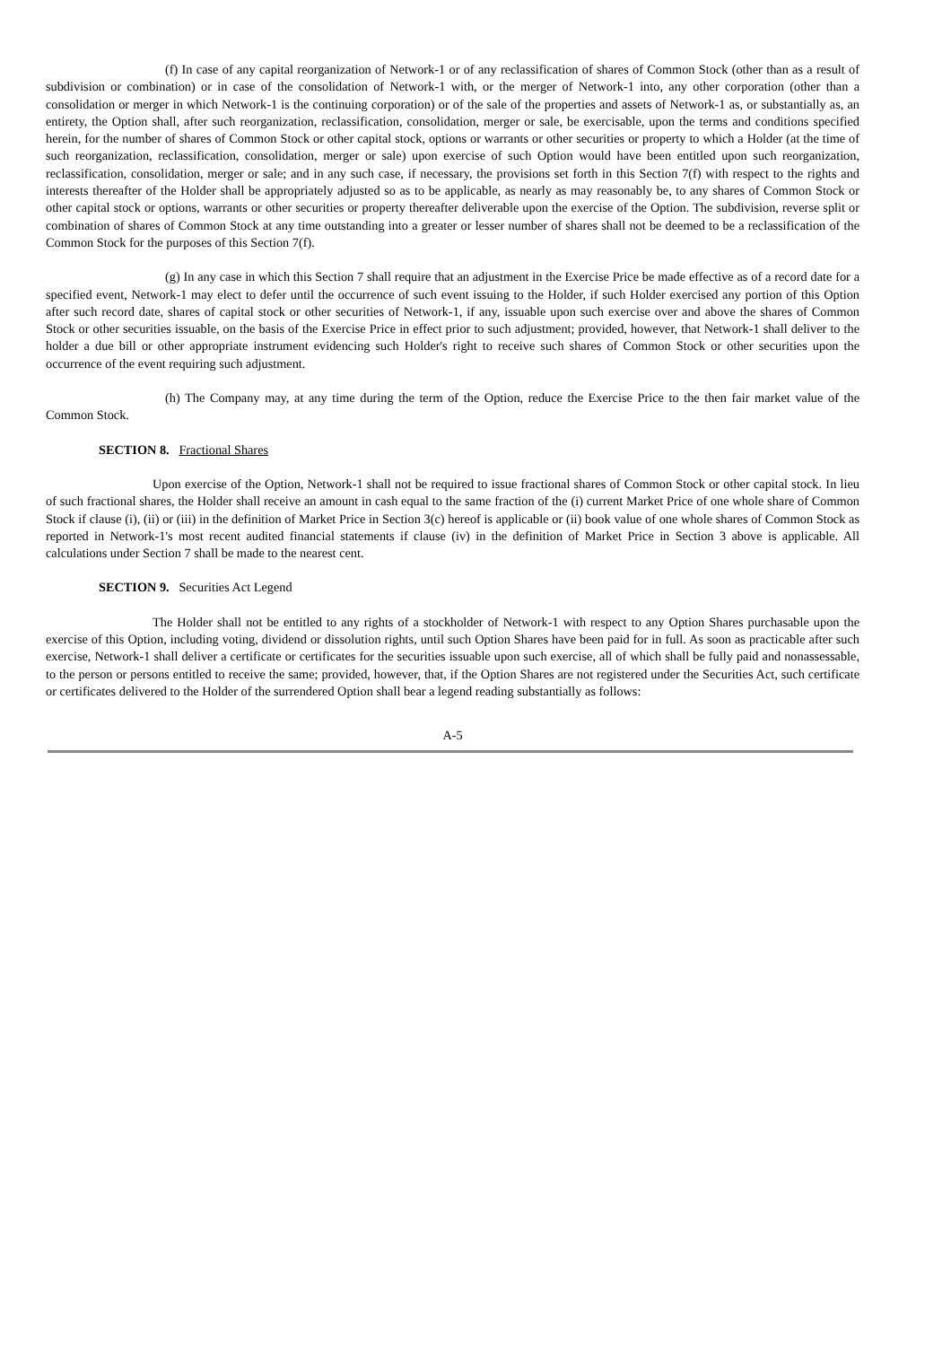(f) In case of any capital reorganization of Network-1 or of any reclassification of shares of Common Stock (other than as a result of subdivision or combination) or in case of the consolidation of Network-1 with, or the merger of Network-1 into, any other corporation (other than a consolidation or merger in which Network-1 is the continuing corporation) or of the sale of the properties and assets of Network-1 as, or substantially as, an entirety, the Option shall, after such reorganization, reclassification, consolidation, merger or sale, be exercisable, upon the terms and conditions specified herein, for the number of shares of Common Stock or other capital stock, options or warrants or other securities or property to which a Holder (at the time of such reorganization, reclassification, consolidation, merger or sale) upon exercise of such Option would have been entitled upon such reorganization, reclassification, consolidation, merger or sale; and in any such case, if necessary, the provisions set forth in this Section 7(f) with respect to the rights and interests thereafter of the Holder shall be appropriately adjusted so as to be applicable, as nearly as may reasonably be, to any shares of Common Stock or other capital stock or options, warrants or other securities or property thereafter deliverable upon the exercise of the Option. The subdivision, reverse split or combination of shares of Common Stock at any time outstanding into a greater or lesser number of shares shall not be deemed to be a reclassification of the Common Stock for the purposes of this Section 7(f).
(g) In any case in which this Section 7 shall require that an adjustment in the Exercise Price be made effective as of a record date for a specified event, Network-1 may elect to defer until the occurrence of such event issuing to the Holder, if such Holder exercised any portion of this Option after such record date, shares of capital stock or other securities of Network-1, if any, issuable upon such exercise over and above the shares of Common Stock or other securities issuable, on the basis of the Exercise Price in effect prior to such adjustment; provided, however, that Network-1 shall deliver to the holder a due bill or other appropriate instrument evidencing such Holder's right to receive such shares of Common Stock or other securities upon the occurrence of the event requiring such adjustment.
(h) The Company may, at any time during the term of the Option, reduce the Exercise Price to the then fair market value of the Common Stock.
SECTION 8. Fractional Shares
Upon exercise of the Option, Network-1 shall not be required to issue fractional shares of Common Stock or other capital stock. In lieu of such fractional shares, the Holder shall receive an amount in cash equal to the same fraction of the (i) current Market Price of one whole share of Common Stock if clause (i), (ii) or (iii) in the definition of Market Price in Section 3(c) hereof is applicable or (ii) book value of one whole shares of Common Stock as reported in Network-1's most recent audited financial statements if clause (iv) in the definition of Market Price in Section 3 above is applicable. All calculations under Section 7 shall be made to the nearest cent.
SECTION 9. Securities Act Legend
The Holder shall not be entitled to any rights of a stockholder of Network-1 with respect to any Option Shares purchasable upon the exercise of this Option, including voting, dividend or dissolution rights, until such Option Shares have been paid for in full. As soon as practicable after such exercise, Network-1 shall deliver a certificate or certificates for the securities issuable upon such exercise, all of which shall be fully paid and nonassessable, to the person or persons entitled to receive the same; provided, however, that, if the Option Shares are not registered under the Securities Act, such certificate or certificates delivered to the Holder of the surrendered Option shall bear a legend reading substantially as follows:
A-5